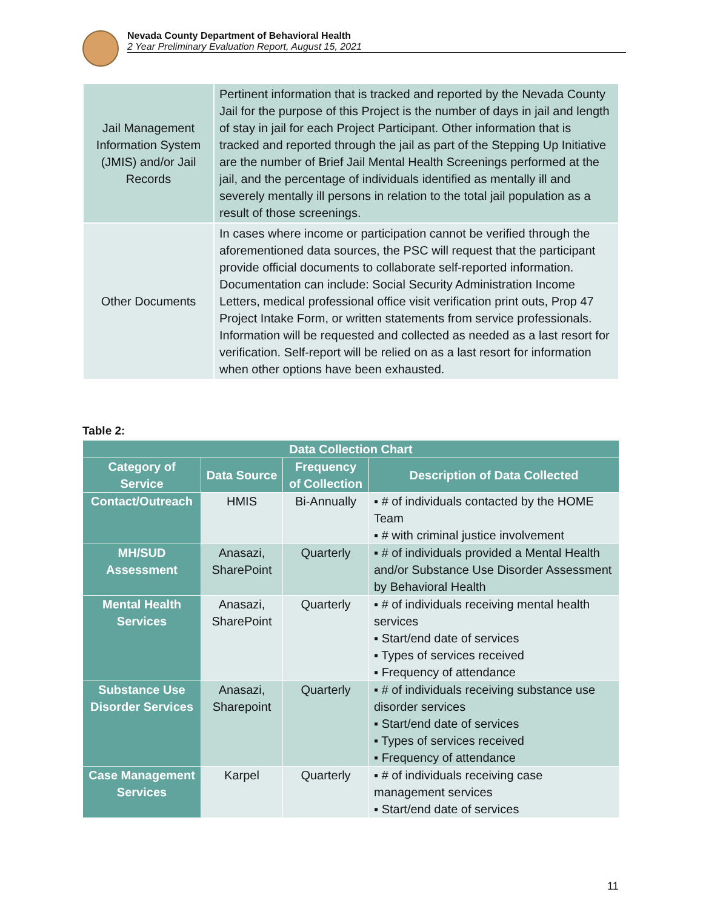Nevada County Department of Behavioral Health
2 Year Preliminary Evaluation Report, August 15, 2021
| Jail Management Information System (JMIS) and/or Jail Records | Pertinent information that is tracked and reported by the Nevada County Jail for the purpose of this Project is the number of days in jail and length of stay in jail for each Project Participant. Other information that is tracked and reported through the jail as part of the Stepping Up Initiative are the number of Brief Jail Mental Health Screenings performed at the jail, and the percentage of individuals identified as mentally ill and severely mentally ill persons in relation to the total jail population as a result of those screenings. |
| Other Documents | In cases where income or participation cannot be verified through the aforementioned data sources, the PSC will request that the participant provide official documents to collaborate self-reported information. Documentation can include: Social Security Administration Income Letters, medical professional office visit verification print outs, Prop 47 Project Intake Form, or written statements from service professionals. Information will be requested and collected as needed as a last resort for verification. Self-report will be relied on as a last resort for information when other options have been exhausted. |
Table 2:
| Data Collection Chart | | | |
| --- | --- | --- | --- |
| Category of Service | Data Source | Frequency of Collection | Description of Data Collected |
| Contact/Outreach | HMIS | Bi-Annually | ▪ # of individuals contacted by the HOME Team ▪ # with criminal justice involvement |
| MH/SUD Assessment | Anasazi, SharePoint | Quarterly | ▪ # of individuals provided a Mental Health and/or Substance Use Disorder Assessment by Behavioral Health |
| Mental Health Services | Anasazi, SharePoint | Quarterly | ▪ # of individuals receiving mental health services ▪ Start/end date of services ▪ Types of services received ▪ Frequency of attendance |
| Substance Use Disorder Services | Anasazi, Sharepoint | Quarterly | ▪ # of individuals receiving substance use disorder services ▪ Start/end date of services ▪ Types of services received ▪ Frequency of attendance |
| Case Management Services | Karpel | Quarterly | ▪ # of individuals receiving case management services ▪ Start/end date of services |
11